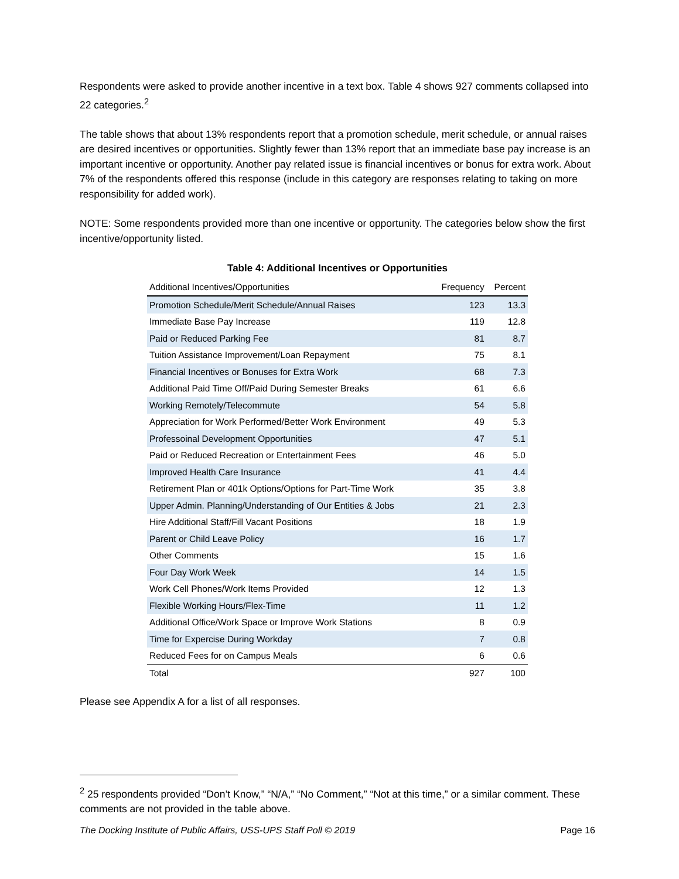Respondents were asked to provide another incentive in a text box. Table 4 shows 927 comments collapsed into 22 categories.<sup>2</sup>
The table shows that about 13% respondents report that a promotion schedule, merit schedule, or annual raises are desired incentives or opportunities. Slightly fewer than 13% report that an immediate base pay increase is an important incentive or opportunity. Another pay related issue is financial incentives or bonus for extra work. About 7% of the respondents offered this response (include in this category are responses relating to taking on more responsibility for added work).
NOTE: Some respondents provided more than one incentive or opportunity. The categories below show the first incentive/opportunity listed.
Table 4: Additional Incentives or Opportunities
| Additional Incentives/Opportunities | Frequency | Percent |
| --- | --- | --- |
| Promotion Schedule/Merit Schedule/Annual Raises | 123 | 13.3 |
| Immediate Base Pay Increase | 119 | 12.8 |
| Paid or Reduced Parking Fee | 81 | 8.7 |
| Tuition Assistance Improvement/Loan Repayment | 75 | 8.1 |
| Financial Incentives or Bonuses for Extra Work | 68 | 7.3 |
| Additional Paid Time Off/Paid During Semester Breaks | 61 | 6.6 |
| Working Remotely/Telecommute | 54 | 5.8 |
| Appreciation for Work Performed/Better Work Environment | 49 | 5.3 |
| Professoinal Development Opportunities | 47 | 5.1 |
| Paid or Reduced Recreation or Entertainment Fees | 46 | 5.0 |
| Improved Health Care Insurance | 41 | 4.4 |
| Retirement Plan or 401k Options/Options for Part-Time Work | 35 | 3.8 |
| Upper Admin. Planning/Understanding of Our Entities & Jobs | 21 | 2.3 |
| Hire Additional Staff/Fill Vacant Positions | 18 | 1.9 |
| Parent or Child Leave Policy | 16 | 1.7 |
| Other Comments | 15 | 1.6 |
| Four Day Work Week | 14 | 1.5 |
| Work Cell Phones/Work Items Provided | 12 | 1.3 |
| Flexible Working Hours/Flex-Time | 11 | 1.2 |
| Additional Office/Work Space or Improve Work Stations | 8 | 0.9 |
| Time for Expercise During Workday | 7 | 0.8 |
| Reduced Fees for on Campus Meals | 6 | 0.6 |
| Total | 927 | 100 |
Please see Appendix A for a list of all responses.
<sup>2</sup> 25 respondents provided “Don’t Know,” “N/A,” “No Comment,” “Not at this time,” or a similar comment. These comments are not provided in the table above.
The Docking Institute of Public Affairs, USS-UPS Staff Poll © 2019 Page 16